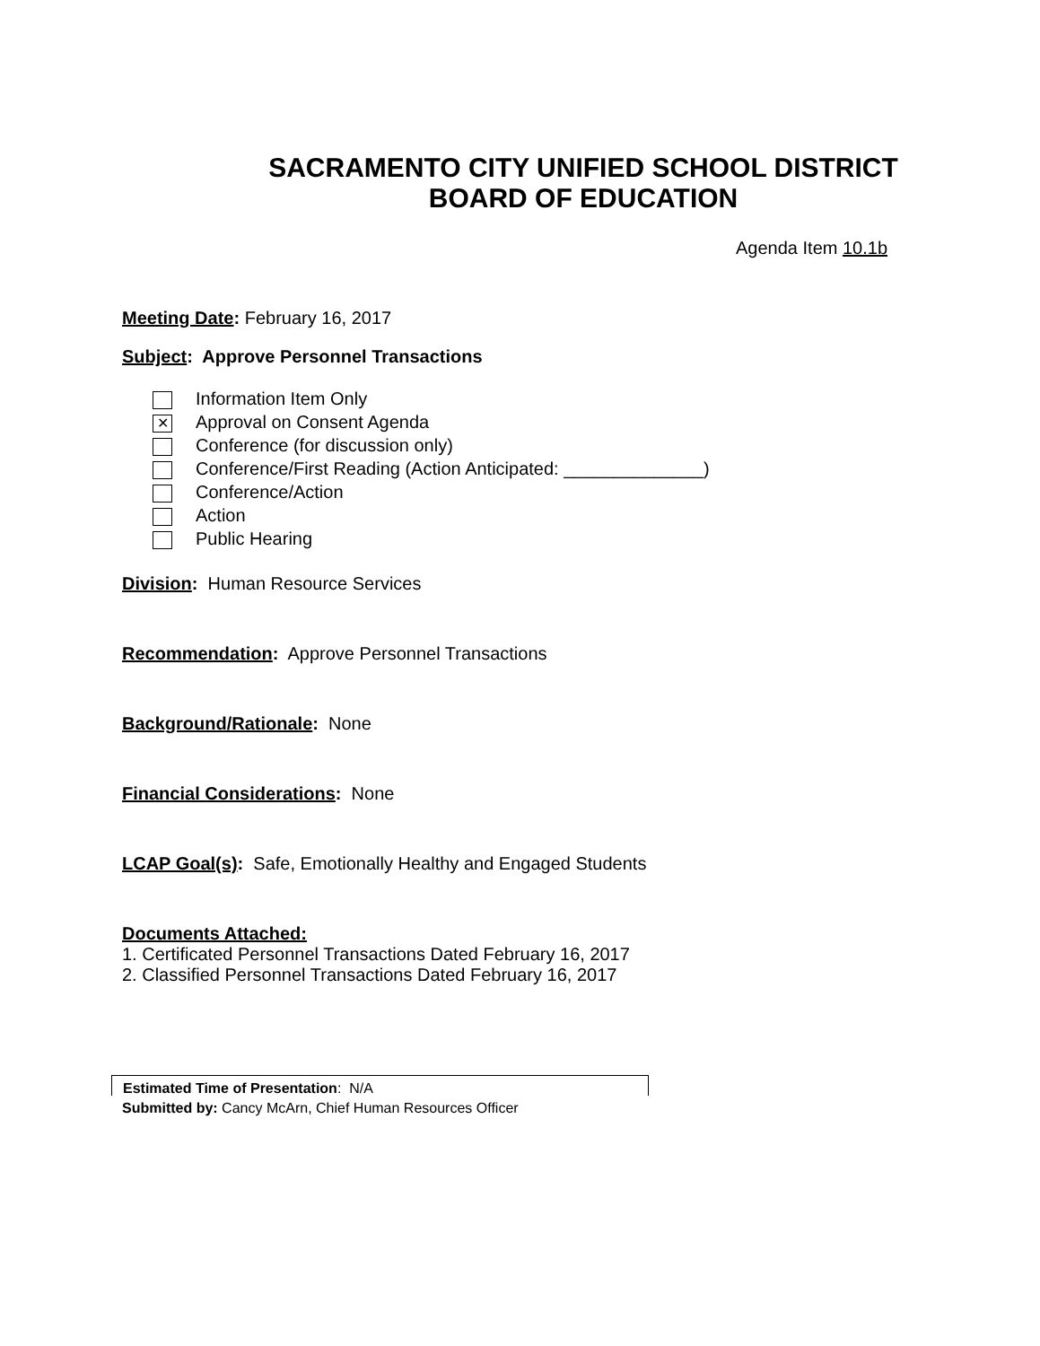SACRAMENTO CITY UNIFIED SCHOOL DISTRICT
BOARD OF EDUCATION
Agenda Item 10.1b
Meeting Date: February 16, 2017
Subject: Approve Personnel Transactions
Information Item Only
✕ Approval on Consent Agenda
Conference (for discussion only)
Conference/First Reading (Action Anticipated: ______________)
Conference/Action
Action
Public Hearing
Division: Human Resource Services
Recommendation: Approve Personnel Transactions
Background/Rationale: None
Financial Considerations: None
LCAP Goal(s): Safe, Emotionally Healthy and Engaged Students
Documents Attached:
1. Certificated Personnel Transactions Dated February 16, 2017
2. Classified Personnel Transactions Dated February 16, 2017
Estimated Time of Presentation: N/A
Submitted by: Cancy McArn, Chief Human Resources Officer